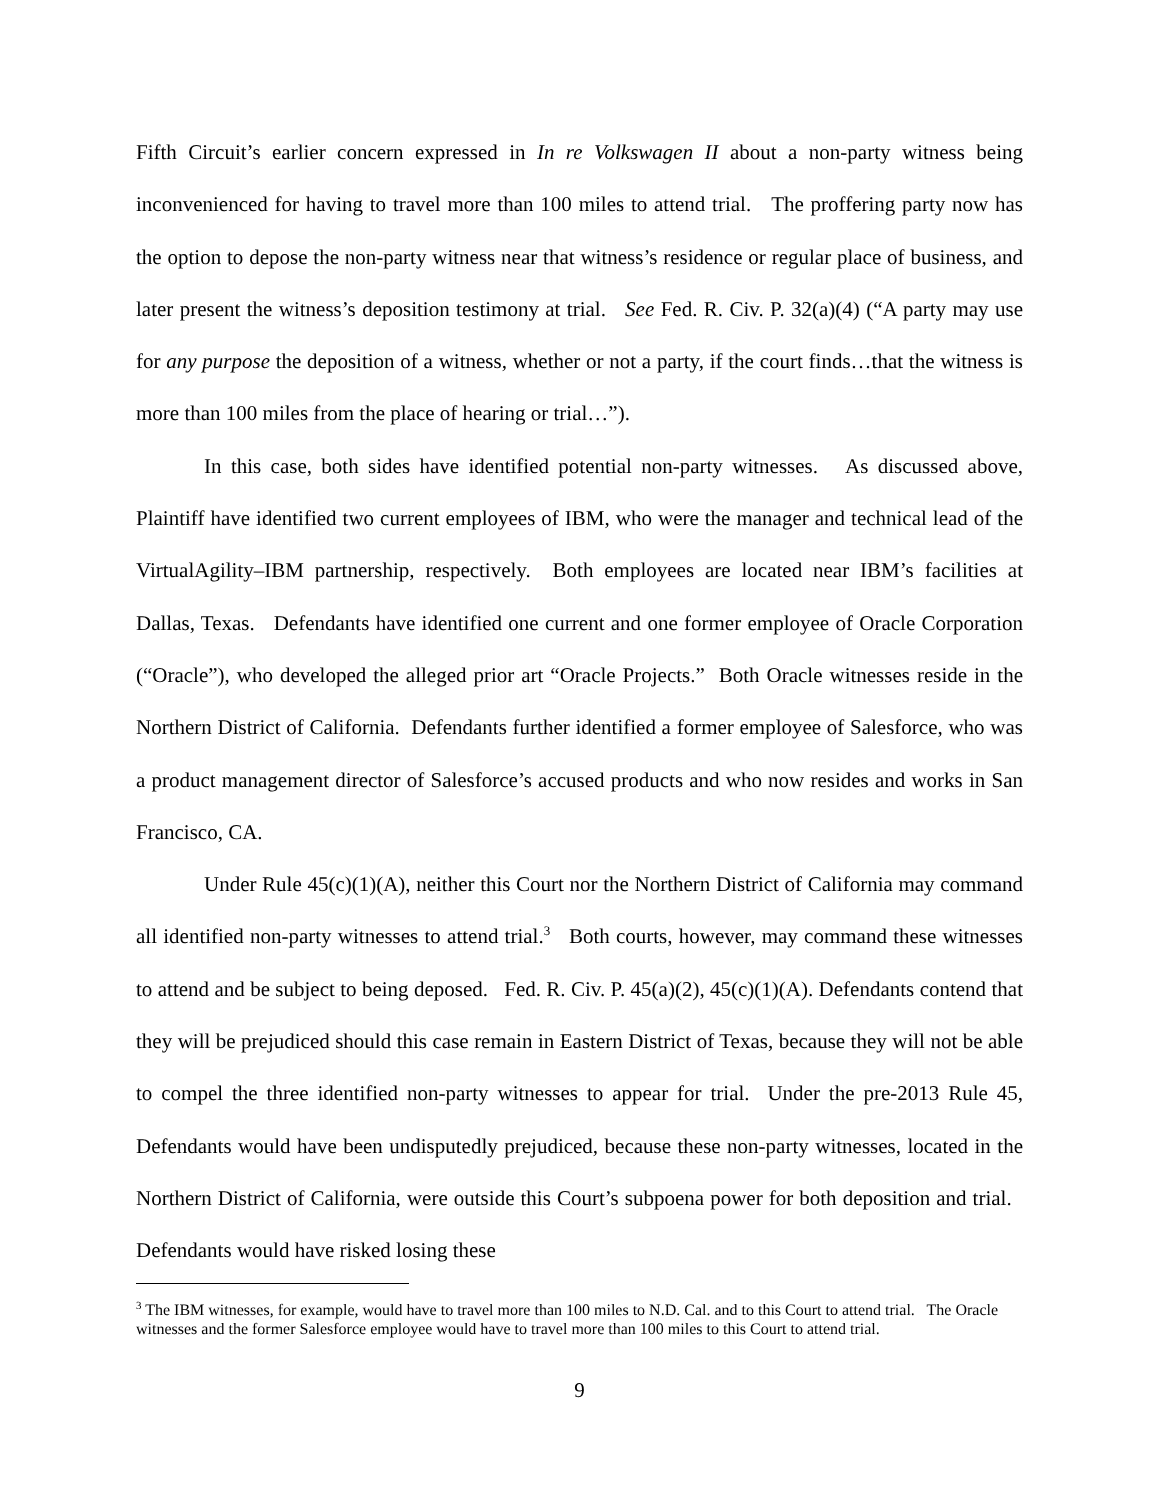Fifth Circuit’s earlier concern expressed in In re Volkswagen II about a non-party witness being inconvenienced for having to travel more than 100 miles to attend trial. The proffering party now has the option to depose the non-party witness near that witness’s residence or regular place of business, and later present the witness’s deposition testimony at trial. See Fed. R. Civ. P. 32(a)(4) (“A party may use for any purpose the deposition of a witness, whether or not a party, if the court finds…that the witness is more than 100 miles from the place of hearing or trial…”).
In this case, both sides have identified potential non-party witnesses. As discussed above, Plaintiff have identified two current employees of IBM, who were the manager and technical lead of the VirtualAgility–IBM partnership, respectively. Both employees are located near IBM’s facilities at Dallas, Texas. Defendants have identified one current and one former employee of Oracle Corporation (“Oracle”), who developed the alleged prior art “Oracle Projects.” Both Oracle witnesses reside in the Northern District of California. Defendants further identified a former employee of Salesforce, who was a product management director of Salesforce’s accused products and who now resides and works in San Francisco, CA.
Under Rule 45(c)(1)(A), neither this Court nor the Northern District of California may command all identified non-party witnesses to attend trial.<sup>3</sup> Both courts, however, may command these witnesses to attend and be subject to being deposed. Fed. R. Civ. P. 45(a)(2), 45(c)(1)(A). Defendants contend that they will be prejudiced should this case remain in Eastern District of Texas, because they will not be able to compel the three identified non-party witnesses to appear for trial. Under the pre-2013 Rule 45, Defendants would have been undisputedly prejudiced, because these non-party witnesses, located in the Northern District of California, were outside this Court’s subpoena power for both deposition and trial. Defendants would have risked losing these
<sup>3</sup> The IBM witnesses, for example, would have to travel more than 100 miles to N.D. Cal. and to this Court to attend trial. The Oracle witnesses and the former Salesforce employee would have to travel more than 100 miles to this Court to attend trial.
9